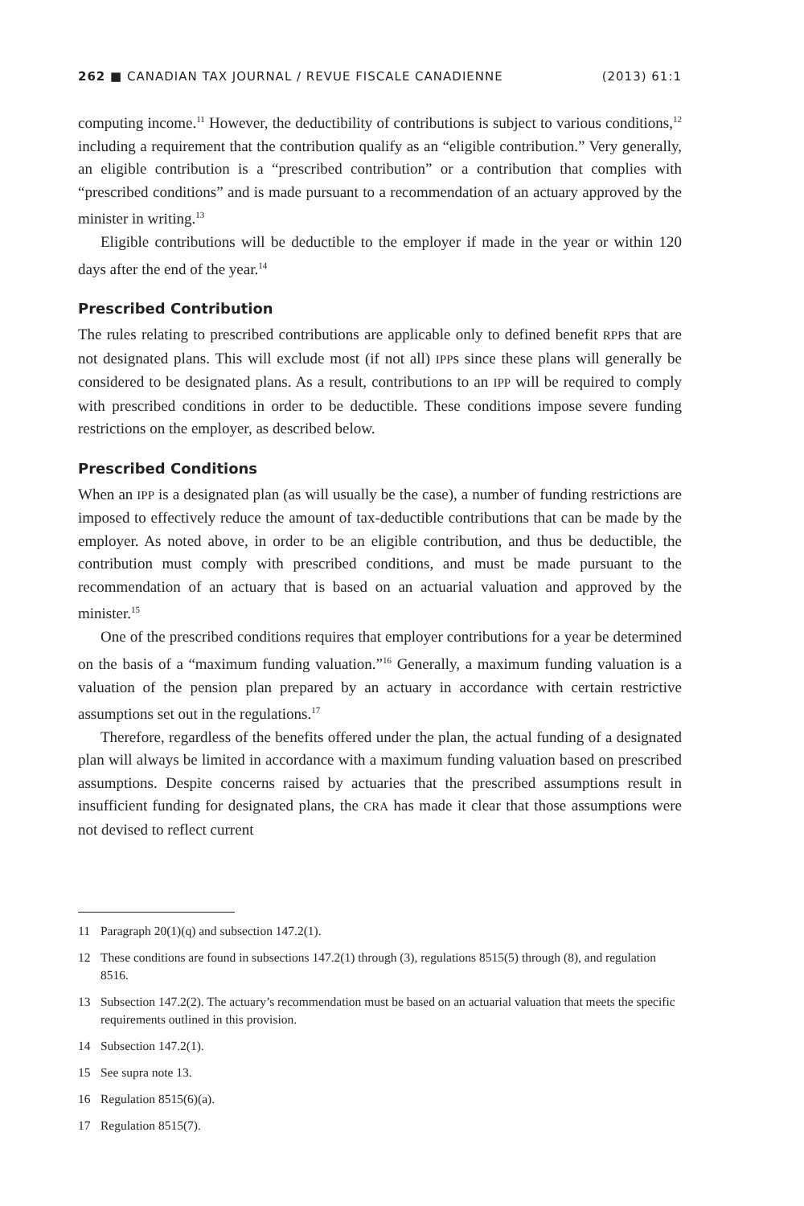262 ■ CANADIAN TAX JOURNAL / REVUE FISCALE CANADIENNE (2013) 61:1
computing income.<sup>11</sup> However, the deductibility of contributions is subject to various conditions,<sup>12</sup> including a requirement that the contribution qualify as an “eligible contribution.” Very generally, an eligible contribution is a “prescribed contribution” or a contribution that complies with “prescribed conditions” and is made pursuant to a recommendation of an actuary approved by the minister in writing.<sup>13</sup>
Eligible contributions will be deductible to the employer if made in the year or within 120 days after the end of the year.<sup>14</sup>
Prescribed Contribution
The rules relating to prescribed contributions are applicable only to defined benefit RPPs that are not designated plans. This will exclude most (if not all) IPPs since these plans will generally be considered to be designated plans. As a result, contributions to an IPP will be required to comply with prescribed conditions in order to be deductible. These conditions impose severe funding restrictions on the employer, as described below.
Prescribed Conditions
When an IPP is a designated plan (as will usually be the case), a number of funding restrictions are imposed to effectively reduce the amount of tax-deductible contributions that can be made by the employer. As noted above, in order to be an eligible contribution, and thus be deductible, the contribution must comply with prescribed conditions, and must be made pursuant to the recommendation of an actuary that is based on an actuarial valuation and approved by the minister.<sup>15</sup>
One of the prescribed conditions requires that employer contributions for a year be determined on the basis of a “maximum funding valuation.”<sup>16</sup> Generally, a maximum funding valuation is a valuation of the pension plan prepared by an actuary in accordance with certain restrictive assumptions set out in the regulations.<sup>17</sup>
Therefore, regardless of the benefits offered under the plan, the actual funding of a designated plan will always be limited in accordance with a maximum funding valuation based on prescribed assumptions. Despite concerns raised by actuaries that the prescribed assumptions result in insufficient funding for designated plans, the CRA has made it clear that those assumptions were not devised to reflect current
11 Paragraph 20(1)(q) and subsection 147.2(1).
12 These conditions are found in subsections 147.2(1) through (3), regulations 8515(5) through (8), and regulation 8516.
13 Subsection 147.2(2). The actuary’s recommendation must be based on an actuarial valuation that meets the specific requirements outlined in this provision.
14 Subsection 147.2(1).
15 See supra note 13.
16 Regulation 8515(6)(a).
17 Regulation 8515(7).